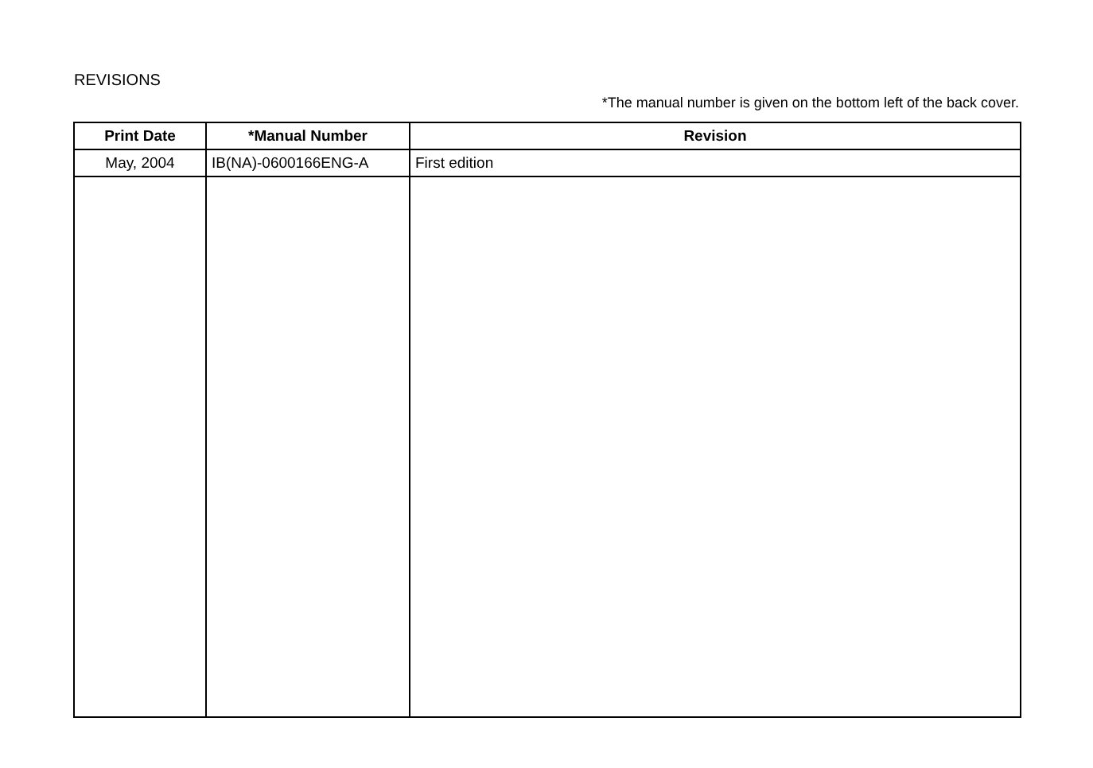REVISIONS
*The manual number is given on the bottom left of the back cover.
| Print Date | *Manual Number | Revision |
| --- | --- | --- |
| May, 2004 | IB(NA)-0600166ENG-A | First edition |